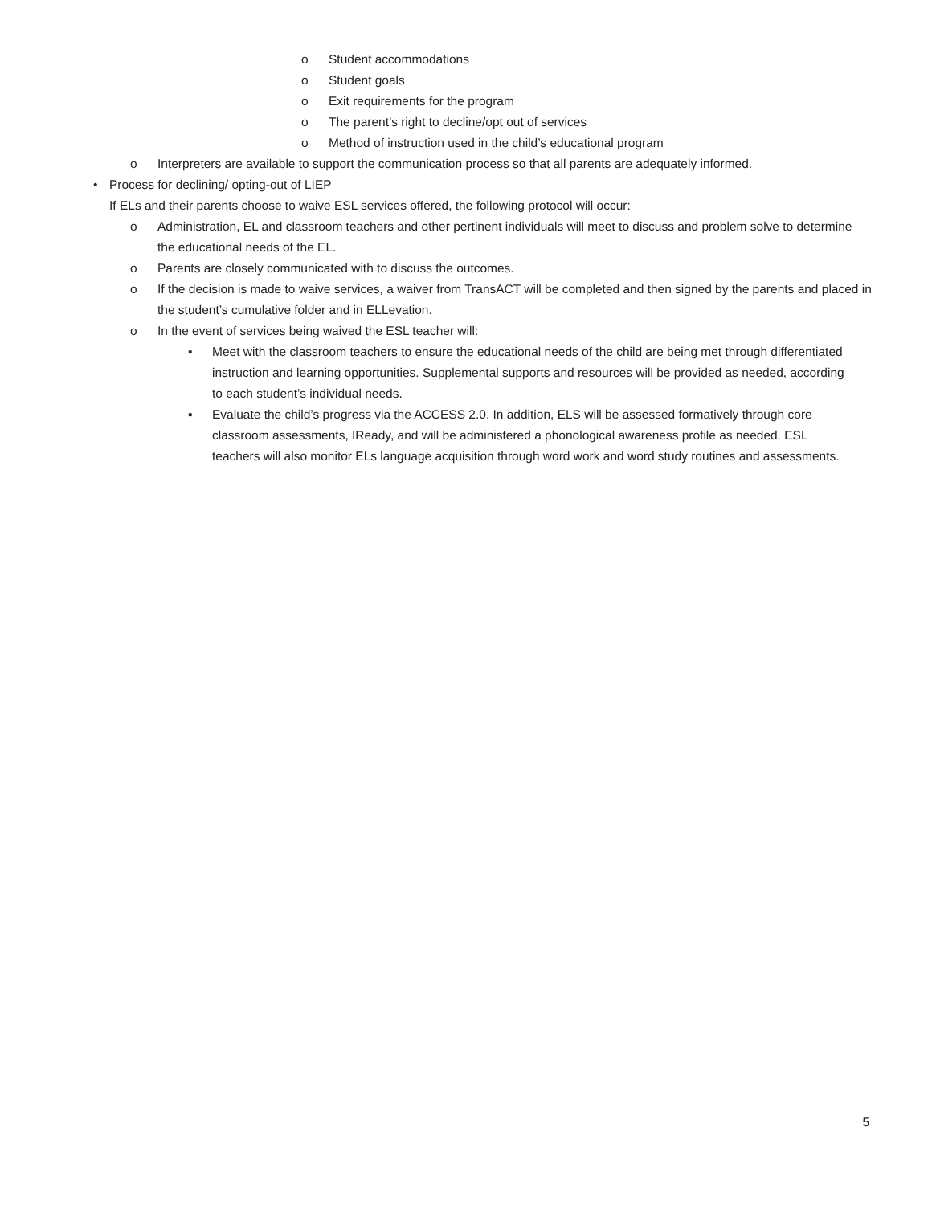o Student accommodations
o Student goals
o Exit requirements for the program
o The parent’s right to decline/opt out of services
o Method of instruction used in the child’s educational program
o Interpreters are available to support the communication process so that all parents are adequately informed.
• Process for declining/ opting-out of LIEP
If ELs and their parents choose to waive ESL services offered, the following protocol will occur:
o Administration, EL and classroom teachers and other pertinent individuals will meet to discuss and problem solve to determine the educational needs of the EL.
o Parents are closely communicated with to discuss the outcomes.
o If the decision is made to waive services, a waiver from TransACT will be completed and then signed by the parents and placed in the student’s cumulative folder and in ELLevation.
o In the event of services being waived the ESL teacher will:
▪ Meet with the classroom teachers to ensure the educational needs of the child are being met through differentiated instruction and learning opportunities. Supplemental supports and resources will be provided as needed, according to each student’s individual needs.
▪ Evaluate the child’s progress via the ACCESS 2.0. In addition, ELS will be assessed formatively through core classroom assessments, IReady, and will be administered a phonological awareness profile as needed. ESL teachers will also monitor ELs language acquisition through word work and word study routines and assessments.
5